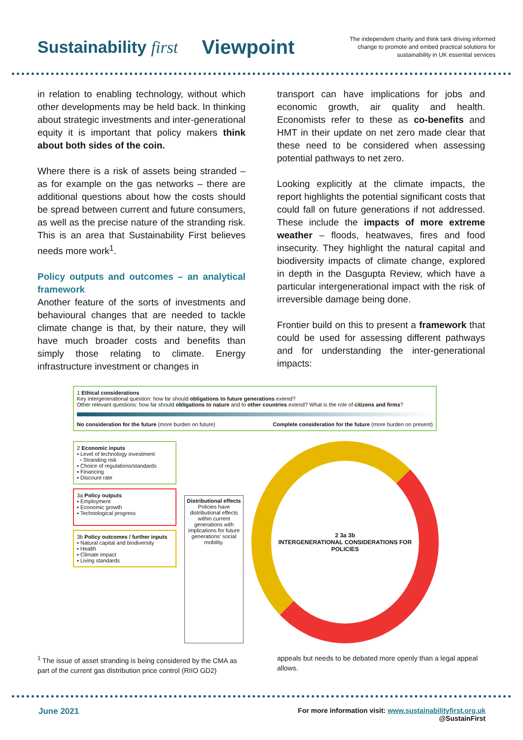Sustainability first Viewpoint The independent charity and think tank driving informed change to promote and embed practical solutions for sustainability in UK essential services
in relation to enabling technology, without which other developments may be held back. In thinking about strategic investments and inter-generational equity it is important that policy makers think about both sides of the coin.
Where there is a risk of assets being stranded – as for example on the gas networks – there are additional questions about how the costs should be spread between current and future consumers, as well as the precise nature of the stranding risk. This is an area that Sustainability First believes needs more work<sup>1</sup>.
Policy outputs and outcomes – an analytical framework
Another feature of the sorts of investments and behavioural changes that are needed to tackle climate change is that, by their nature, they will have much broader costs and benefits than simply those relating to climate. Energy infrastructure investment or changes in
transport can have implications for jobs and economic growth, air quality and health. Economists refer to these as co-benefits and HMT in their update on net zero made clear that these need to be considered when assessing potential pathways to net zero.
Looking explicitly at the climate impacts, the report highlights the potential significant costs that could fall on future generations if not addressed. These include the impacts of more extreme weather – floods, heatwaves, fires and food insecurity. They highlight the natural capital and biodiversity impacts of climate change, explored in depth in the Dasgupta Review, which have a particular intergenerational impact with the risk of irreversible damage being done.
Frontier build on this to present a framework that could be used for assessing different pathways and for understanding the inter-generational impacts:
1 Ethical considerations
Key intergenerational question: how far should obligations to future generations extend?
Other relevant questions: how far should obligations to nature and to other countries extend? What is the role of citizens and firms?
No consideration for the future (more burden on future) Complete consideration for the future (more burden on present)
2 Economic inputs
▪ Level of technology investment
▫ Stranding risk
▪ Choice of regulations/standards
▪ Financing
▪ Discount rate
3a Policy outputs
▪ Employment
▪ Economic growth
▪ Technological progress
3b Policy outcomes / further inputs
▪ Natural capital and biodiversity
▪ Health
▪ Climate impact
▪ Living standards
Distributional effects
Policies have distributional effects within current generations with implications for future generations' social mobility.
2 3a 3b
INTERGENERATIONAL CONSIDERATIONS FOR POLICIES
<sup>1</sup> The issue of asset stranding is being considered by the CMA as part of the current gas distribution price control (RIIO GD2)
appeals but needs to be debated more openly than a legal appeal allows.
June 2021 For more information visit: www.sustainabilityfirst.org.uk
@SustainFirst